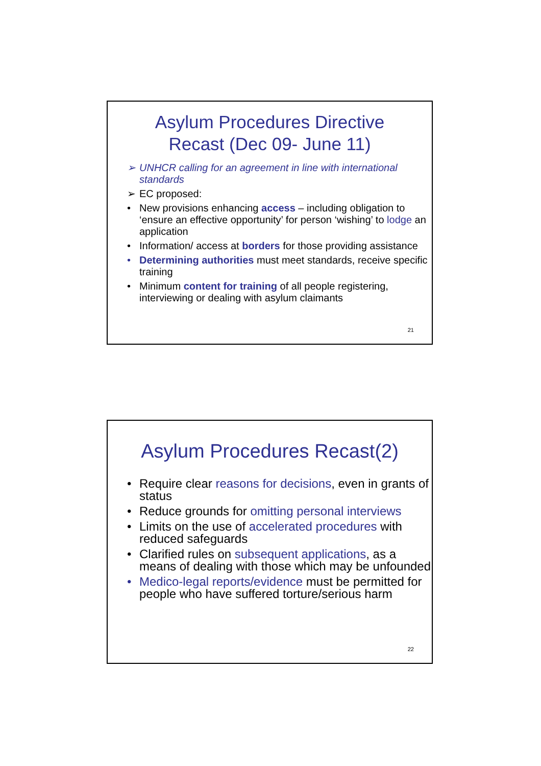Asylum Procedures Directive
Recast (Dec 09- June 11)
➢ UNHCR calling for an agreement in line with international standards
➢ EC proposed:
• New provisions enhancing access – including obligation to ‘ensure an effective opportunity’ for person ‘wishing’ to lodge an application
• Information/ access at borders for those providing assistance
• Determining authorities must meet standards, receive specific training
• Minimum content for training of all people registering, interviewing or dealing with asylum claimants
21
Asylum Procedures Recast(2)
• Require clear reasons for decisions, even in grants of status
• Reduce grounds for omitting personal interviews
• Limits on the use of accelerated procedures with reduced safeguards
• Clarified rules on subsequent applications, as a means of dealing with those which may be unfounded
• Medico-legal reports/evidence must be permitted for people who have suffered torture/serious harm
22